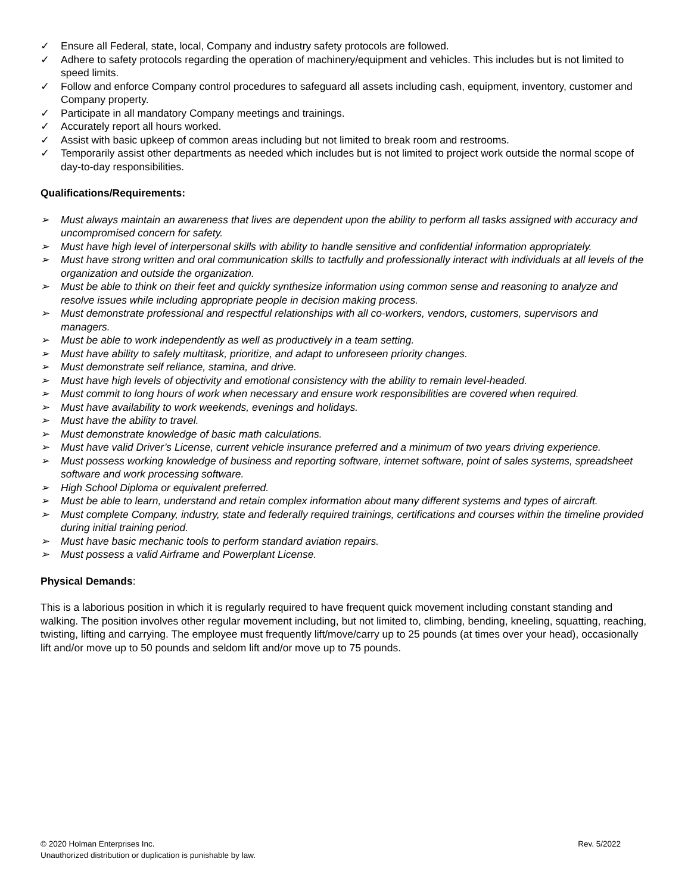✓ Ensure all Federal, state, local, Company and industry safety protocols are followed.
✓ Adhere to safety protocols regarding the operation of machinery/equipment and vehicles. This includes but is not limited to speed limits.
✓ Follow and enforce Company control procedures to safeguard all assets including cash, equipment, inventory, customer and Company property.
✓ Participate in all mandatory Company meetings and trainings.
✓ Accurately report all hours worked.
✓ Assist with basic upkeep of common areas including but not limited to break room and restrooms.
✓ Temporarily assist other departments as needed which includes but is not limited to project work outside the normal scope of day-to-day responsibilities.
Qualifications/Requirements:
➢ Must always maintain an awareness that lives are dependent upon the ability to perform all tasks assigned with accuracy and uncompromised concern for safety.
➢ Must have high level of interpersonal skills with ability to handle sensitive and confidential information appropriately.
➢ Must have strong written and oral communication skills to tactfully and professionally interact with individuals at all levels of the organization and outside the organization.
➢ Must be able to think on their feet and quickly synthesize information using common sense and reasoning to analyze and resolve issues while including appropriate people in decision making process.
➢ Must demonstrate professional and respectful relationships with all co-workers, vendors, customers, supervisors and managers.
➢ Must be able to work independently as well as productively in a team setting.
➢ Must have ability to safely multitask, prioritize, and adapt to unforeseen priority changes.
➢ Must demonstrate self reliance, stamina, and drive.
➢ Must have high levels of objectivity and emotional consistency with the ability to remain level-headed.
➢ Must commit to long hours of work when necessary and ensure work responsibilities are covered when required.
➢ Must have availability to work weekends, evenings and holidays.
➢ Must have the ability to travel.
➢ Must demonstrate knowledge of basic math calculations.
➢ Must have valid Driver’s License, current vehicle insurance preferred and a minimum of two years driving experience.
➢ Must possess working knowledge of business and reporting software, internet software, point of sales systems, spreadsheet software and work processing software.
➢ High School Diploma or equivalent preferred.
➢ Must be able to learn, understand and retain complex information about many different systems and types of aircraft.
➢ Must complete Company, industry, state and federally required trainings, certifications and courses within the timeline provided during initial training period.
➢ Must have basic mechanic tools to perform standard aviation repairs.
➢ Must possess a valid Airframe and Powerplant License.
Physical Demands:
This is a laborious position in which it is regularly required to have frequent quick movement including constant standing and walking. The position involves other regular movement including, but not limited to, climbing, bending, kneeling, squatting, reaching, twisting, lifting and carrying. The employee must frequently lift/move/carry up to 25 pounds (at times over your head), occasionally lift and/or move up to 50 pounds and seldom lift and/or move up to 75 pounds.
© 2020 Holman Enterprises Inc.
Unauthorized distribution or duplication is punishable by law.
Rev. 5/2022